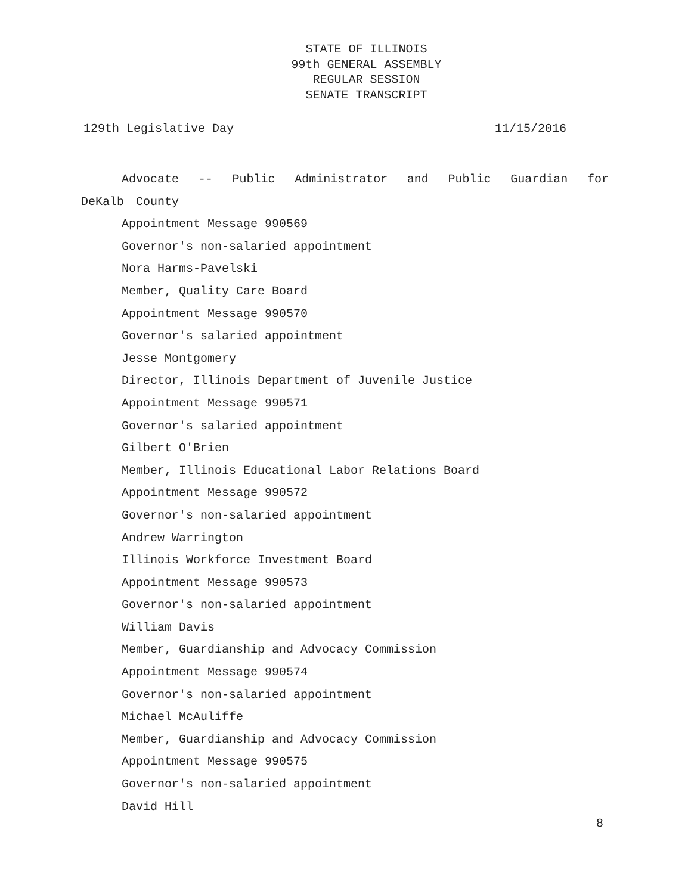STATE OF ILLINOIS
99th GENERAL ASSEMBLY
REGULAR SESSION
SENATE TRANSCRIPT
129th Legislative Day 11/15/2016
Advocate -- Public Administrator and Public Guardian for DeKalb County
Appointment Message 990569
Governor's non-salaried appointment
Nora Harms-Pavelski
Member, Quality Care Board
Appointment Message 990570
Governor's salaried appointment
Jesse Montgomery
Director, Illinois Department of Juvenile Justice
Appointment Message 990571
Governor's salaried appointment
Gilbert O'Brien
Member, Illinois Educational Labor Relations Board
Appointment Message 990572
Governor's non-salaried appointment
Andrew Warrington
Illinois Workforce Investment Board
Appointment Message 990573
Governor's non-salaried appointment
William Davis
Member, Guardianship and Advocacy Commission
Appointment Message 990574
Governor's non-salaried appointment
Michael McAuliffe
Member, Guardianship and Advocacy Commission
Appointment Message 990575
Governor's non-salaried appointment
David Hill
8